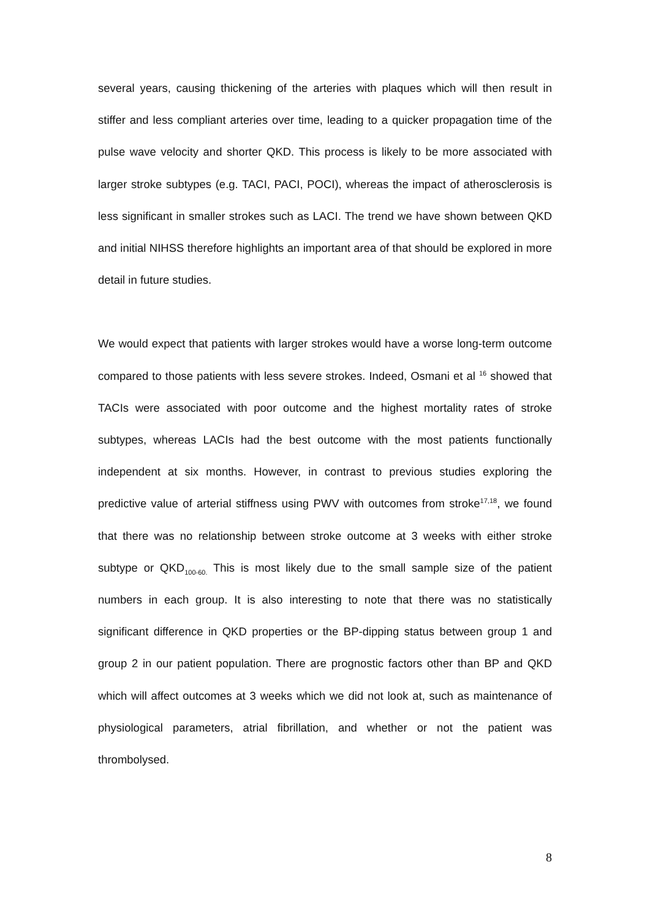several years, causing thickening of the arteries with plaques which will then result in stiffer and less compliant arteries over time, leading to a quicker propagation time of the pulse wave velocity and shorter QKD. This process is likely to be more associated with larger stroke subtypes (e.g. TACI, PACI, POCI), whereas the impact of atherosclerosis is less significant in smaller strokes such as LACI. The trend we have shown between QKD and initial NIHSS therefore highlights an important area of that should be explored in more detail in future studies.
We would expect that patients with larger strokes would have a worse long-term outcome compared to those patients with less severe strokes. Indeed, Osmani et al <sup>16</sup> showed that TACIs were associated with poor outcome and the highest mortality rates of stroke subtypes, whereas LACIs had the best outcome with the most patients functionally independent at six months. However, in contrast to previous studies exploring the predictive value of arterial stiffness using PWV with outcomes from stroke<sup>17,18</sup>, we found that there was no relationship between stroke outcome at 3 weeks with either stroke subtype or QKD<sub>100-60.</sub> This is most likely due to the small sample size of the patient numbers in each group. It is also interesting to note that there was no statistically significant difference in QKD properties or the BP-dipping status between group 1 and group 2 in our patient population. There are prognostic factors other than BP and QKD which will affect outcomes at 3 weeks which we did not look at, such as maintenance of physiological parameters, atrial fibrillation, and whether or not the patient was thrombolysed.
8